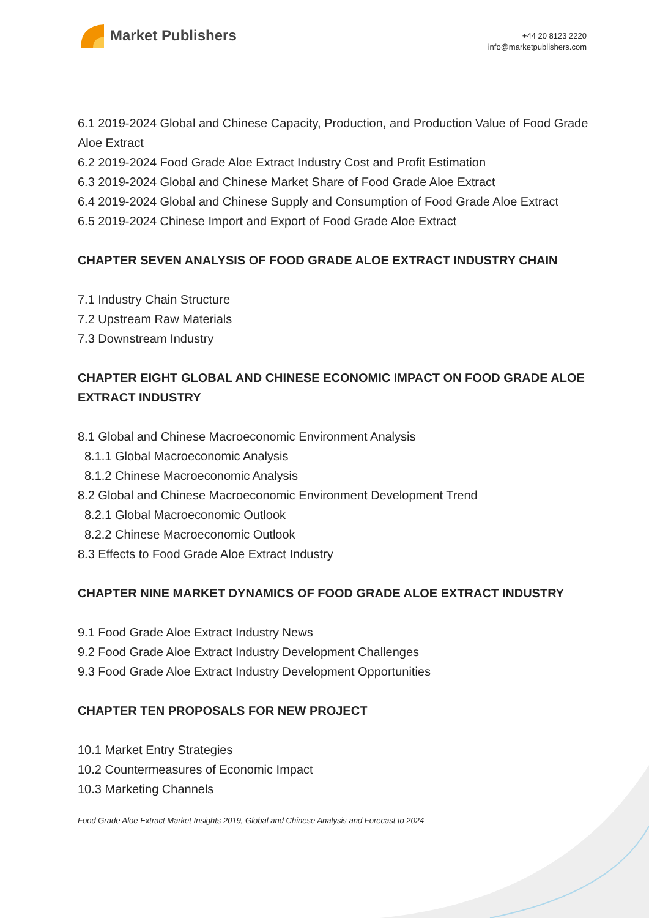Market Publishers
+44 20 8123 2220
info@marketpublishers.com
6.1 2019-2024 Global and Chinese Capacity, Production, and Production Value of Food Grade Aloe Extract
6.2 2019-2024 Food Grade Aloe Extract Industry Cost and Profit Estimation
6.3 2019-2024 Global and Chinese Market Share of Food Grade Aloe Extract
6.4 2019-2024 Global and Chinese Supply and Consumption of Food Grade Aloe Extract
6.5 2019-2024 Chinese Import and Export of Food Grade Aloe Extract
CHAPTER SEVEN ANALYSIS OF FOOD GRADE ALOE EXTRACT INDUSTRY CHAIN
7.1 Industry Chain Structure
7.2 Upstream Raw Materials
7.3 Downstream Industry
CHAPTER EIGHT GLOBAL AND CHINESE ECONOMIC IMPACT ON FOOD GRADE ALOE EXTRACT INDUSTRY
8.1 Global and Chinese Macroeconomic Environment Analysis
8.1.1 Global Macroeconomic Analysis
8.1.2 Chinese Macroeconomic Analysis
8.2 Global and Chinese Macroeconomic Environment Development Trend
8.2.1 Global Macroeconomic Outlook
8.2.2 Chinese Macroeconomic Outlook
8.3 Effects to Food Grade Aloe Extract Industry
CHAPTER NINE MARKET DYNAMICS OF FOOD GRADE ALOE EXTRACT INDUSTRY
9.1 Food Grade Aloe Extract Industry News
9.2 Food Grade Aloe Extract Industry Development Challenges
9.3 Food Grade Aloe Extract Industry Development Opportunities
CHAPTER TEN PROPOSALS FOR NEW PROJECT
10.1 Market Entry Strategies
10.2 Countermeasures of Economic Impact
10.3 Marketing Channels
Food Grade Aloe Extract Market Insights 2019, Global and Chinese Analysis and Forecast to 2024